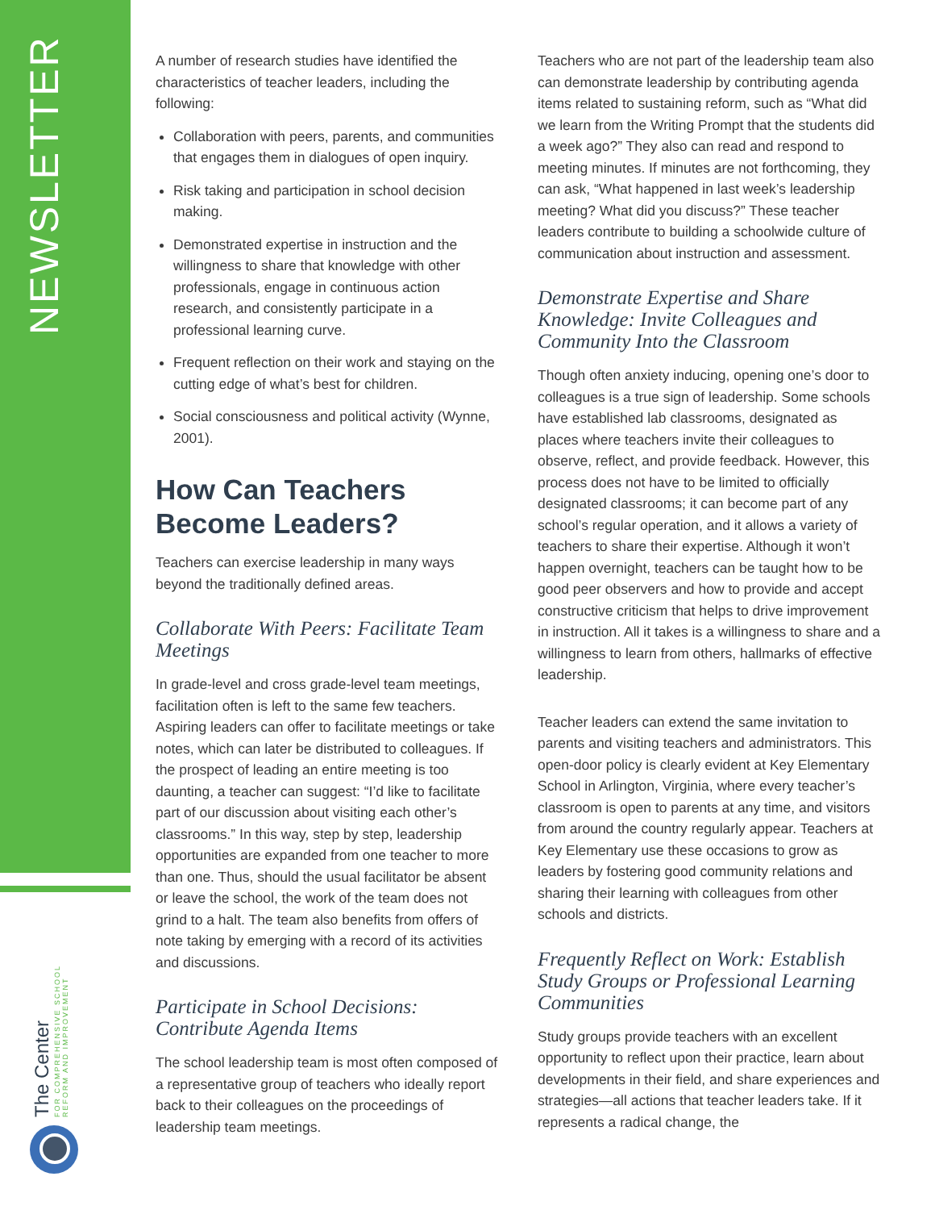NEWSLETTER
The Center
FOR COMPREHENSIVE SCHOOL
REFORM AND IMPROVEMENT
A number of research studies have identified the characteristics of teacher leaders, including the following:
Collaboration with peers, parents, and communities that engages them in dialogues of open inquiry.
Risk taking and participation in school decision making.
Demonstrated expertise in instruction and the willingness to share that knowledge with other professionals, engage in continuous action research, and consistently participate in a professional learning curve.
Frequent reflection on their work and staying on the cutting edge of what’s best for children.
Social consciousness and political activity (Wynne, 2001).
How Can Teachers Become Leaders?
Teachers can exercise leadership in many ways beyond the traditionally defined areas.
Collaborate With Peers: Facilitate Team Meetings
In grade-level and cross grade-level team meetings, facilitation often is left to the same few teachers. Aspiring leaders can offer to facilitate meetings or take notes, which can later be distributed to colleagues. If the prospect of leading an entire meeting is too daunting, a teacher can suggest: “I’d like to facilitate part of our discussion about visiting each other’s classrooms.” In this way, step by step, leadership opportunities are expanded from one teacher to more than one. Thus, should the usual facilitator be absent or leave the school, the work of the team does not grind to a halt. The team also benefits from offers of note taking by emerging with a record of its activities and discussions.
Participate in School Decisions: Contribute Agenda Items
The school leadership team is most often composed of a representative group of teachers who ideally report back to their colleagues on the proceedings of leadership team meetings.
Teachers who are not part of the leadership team also can demonstrate leadership by contributing agenda items related to sustaining reform, such as “What did we learn from the Writing Prompt that the students did a week ago?” They also can read and respond to meeting minutes. If minutes are not forthcoming, they can ask, “What happened in last week’s leadership meeting? What did you discuss?” These teacher leaders contribute to building a schoolwide culture of communication about instruction and assessment.
Demonstrate Expertise and Share Knowledge: Invite Colleagues and Community Into the Classroom
Though often anxiety inducing, opening one’s door to colleagues is a true sign of leadership. Some schools have established lab classrooms, designated as places where teachers invite their colleagues to observe, reflect, and provide feedback. However, this process does not have to be limited to officially designated classrooms; it can become part of any school’s regular operation, and it allows a variety of teachers to share their expertise. Although it won’t happen overnight, teachers can be taught how to be good peer observers and how to provide and accept constructive criticism that helps to drive improvement in instruction. All it takes is a willingness to share and a willingness to learn from others, hallmarks of effective leadership.
Teacher leaders can extend the same invitation to parents and visiting teachers and administrators. This open-door policy is clearly evident at Key Elementary School in Arlington, Virginia, where every teacher’s classroom is open to parents at any time, and visitors from around the country regularly appear. Teachers at Key Elementary use these occasions to grow as leaders by fostering good community relations and sharing their learning with colleagues from other schools and districts.
Frequently Reflect on Work: Establish Study Groups or Professional Learning Communities
Study groups provide teachers with an excellent opportunity to reflect upon their practice, learn about developments in their field, and share experiences and strategies—all actions that teacher leaders take. If it represents a radical change, the